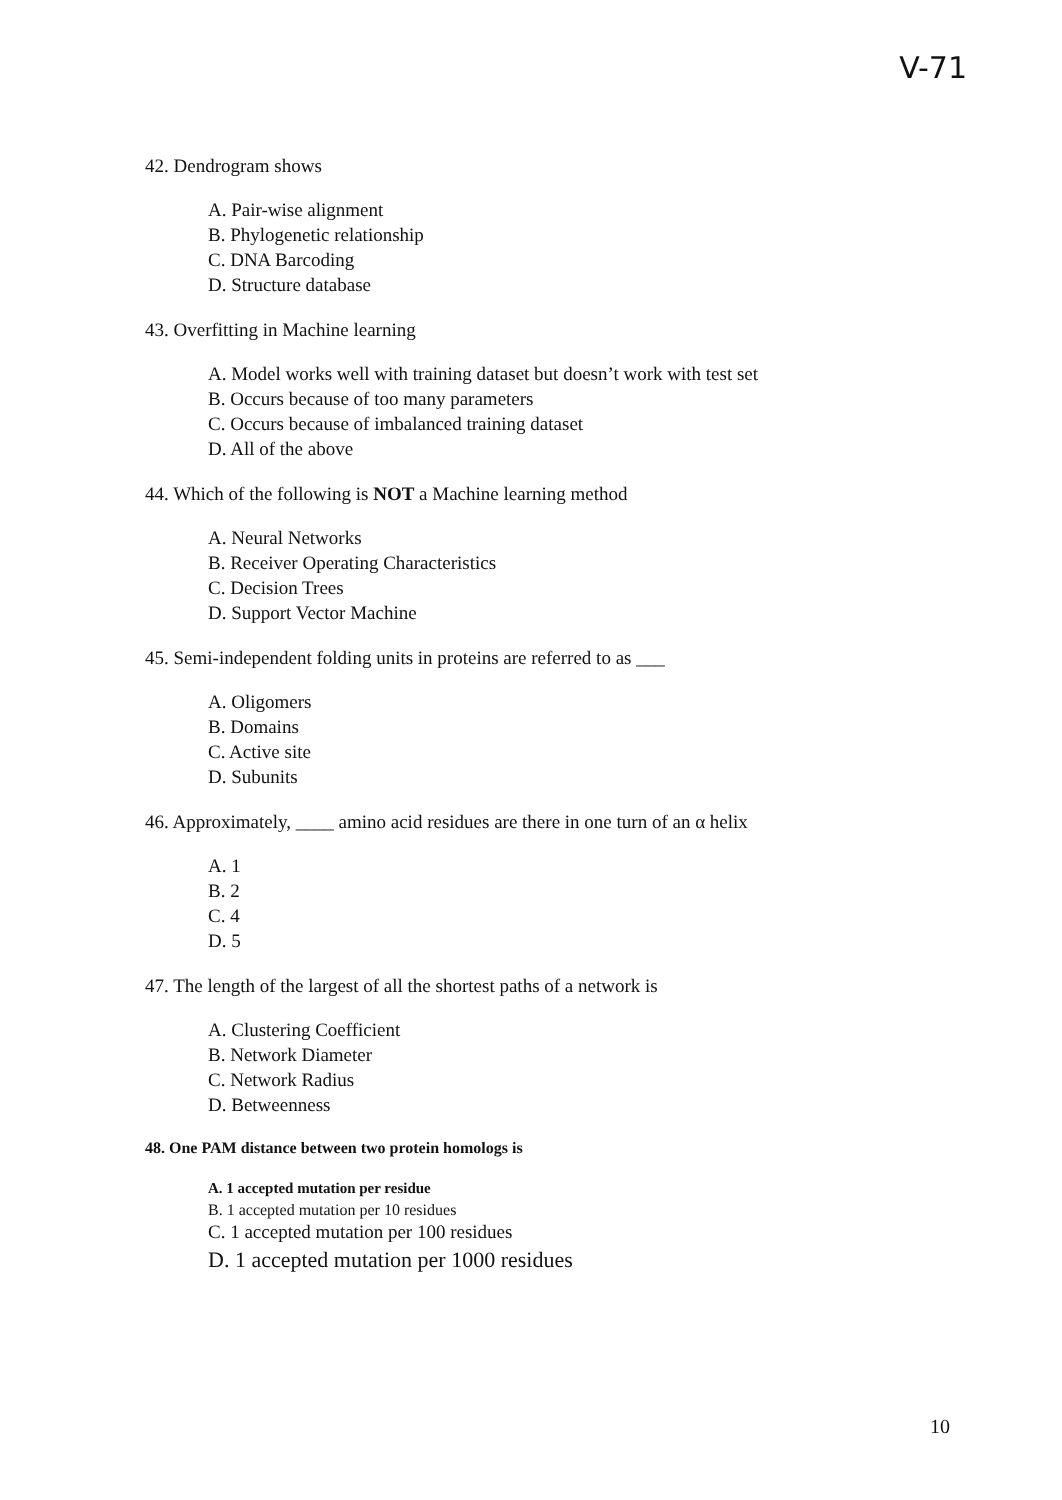V-71
42. Dendrogram shows
A. Pair-wise alignment
B. Phylogenetic relationship
C. DNA Barcoding
D. Structure database
43. Overfitting in Machine learning
A. Model works well with training dataset but doesn’t work with test set
B. Occurs because of too many parameters
C. Occurs because of imbalanced training dataset
D. All of the above
44. Which of the following is NOT a Machine learning method
A. Neural Networks
B. Receiver Operating Characteristics
C. Decision Trees
D. Support Vector Machine
45. Semi-independent folding units in proteins are referred to as ___
A. Oligomers
B. Domains
C. Active site
D. Subunits
46. Approximately, ____ amino acid residues are there in one turn of an α helix
A. 1
B. 2
C. 4
D. 5
47. The length of the largest of all the shortest paths of a network is
A. Clustering Coefficient
B. Network Diameter
C. Network Radius
D. Betweenness
48. One PAM distance between two protein homologs is
A. 1 accepted mutation per residue
B. 1 accepted mutation per 10 residues
C. 1 accepted mutation per 100 residues
D. 1 accepted mutation per 1000 residues
10